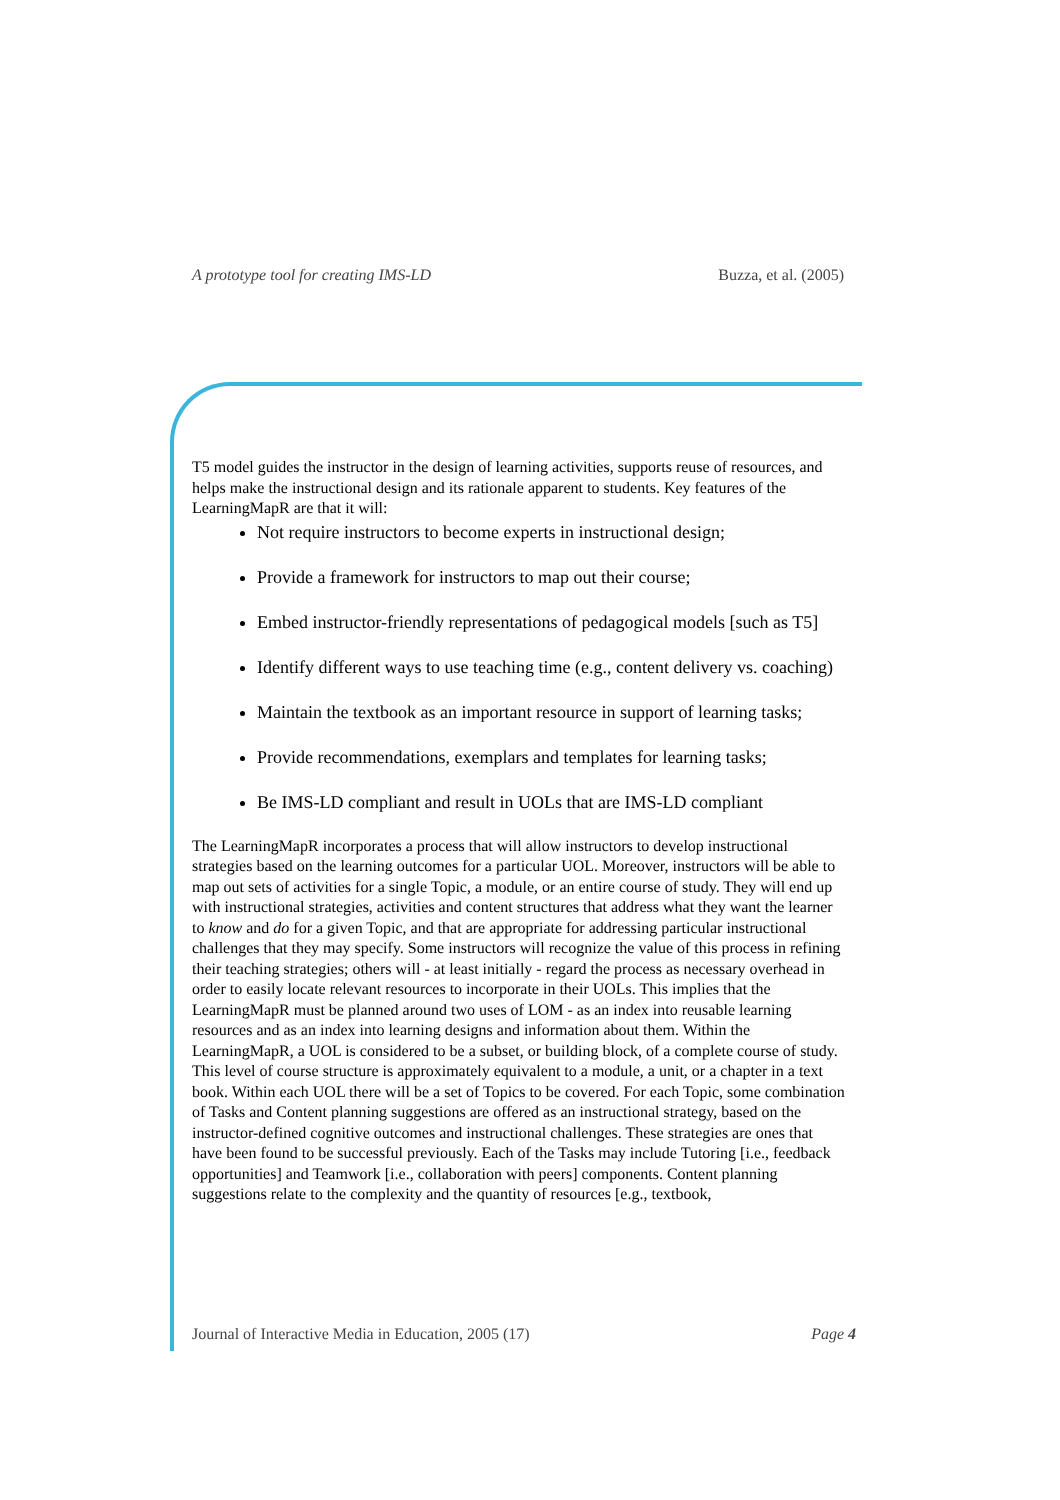A prototype tool for creating IMS-LD Buzza, et al. (2005)
T5 model guides the instructor in the design of learning activities, supports reuse of resources, and helps make the instructional design and its rationale apparent to students. Key features of the LearningMapR are that it will:
Not require instructors to become experts in instructional design;
Provide a framework for instructors to map out their course;
Embed instructor-friendly representations of pedagogical models [such as T5]
Identify different ways to use teaching time (e.g., content delivery vs. coaching)
Maintain the textbook as an important resource in support of learning tasks;
Provide recommendations, exemplars and templates for learning tasks;
Be IMS-LD compliant and result in UOLs that are IMS-LD compliant
The LearningMapR incorporates a process that will allow instructors to develop instructional strategies based on the learning outcomes for a particular UOL. Moreover, instructors will be able to map out sets of activities for a single Topic, a module, or an entire course of study. They will end up with instructional strategies, activities and content structures that address what they want the learner to know and do for a given Topic, and that are appropriate for addressing particular instructional challenges that they may specify. Some instructors will recognize the value of this process in refining their teaching strategies; others will - at least initially - regard the process as necessary overhead in order to easily locate relevant resources to incorporate in their UOLs. This implies that the LearningMapR must be planned around two uses of LOM - as an index into reusable learning resources and as an index into learning designs and information about them. Within the LearningMapR, a UOL is considered to be a subset, or building block, of a complete course of study. This level of course structure is approximately equivalent to a module, a unit, or a chapter in a text book. Within each UOL there will be a set of Topics to be covered. For each Topic, some combination of Tasks and Content planning suggestions are offered as an instructional strategy, based on the instructor-defined cognitive outcomes and instructional challenges. These strategies are ones that have been found to be successful previously. Each of the Tasks may include Tutoring [i.e., feedback opportunities] and Teamwork [i.e., collaboration with peers] components. Content planning suggestions relate to the complexity and the quantity of resources [e.g., textbook,
Journal of Interactive Media in Education, 2005 (17) Page 4